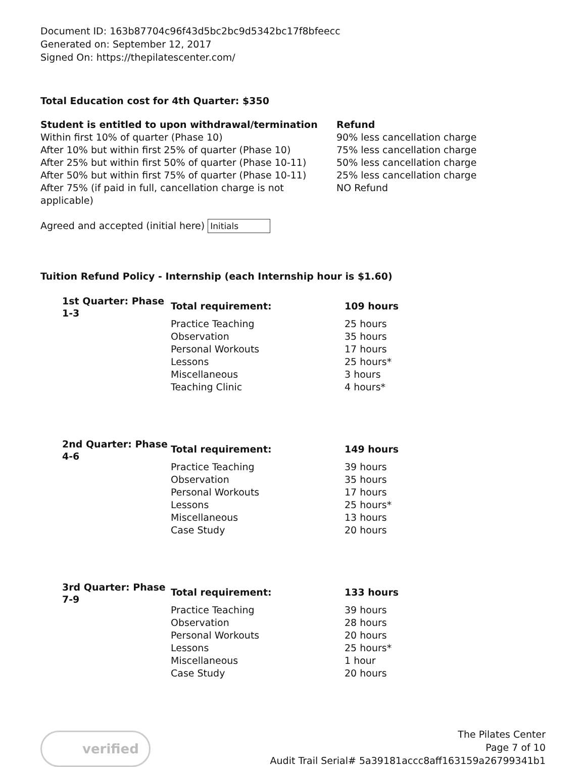Document ID: 163b87704c96f43d5bc2bc9d5342bc17f8bfeecc
Generated on: September 12, 2017
Signed On: https://thepilatescenter.com/
Total Education cost for 4th Quarter: $350
| Student is entitled to upon withdrawal/termination | Refund |
| --- | --- |
| Within first 10% of quarter (Phase 10) | 90% less cancellation charge |
| After 10% but within first 25% of quarter (Phase 10) | 75% less cancellation charge |
| After 25% but within first 50% of quarter (Phase 10-11) | 50% less cancellation charge |
| After 50% but within first 75% of quarter (Phase 10-11) | 25% less cancellation charge |
| After 75% (if paid in full, cancellation charge is not applicable) | NO Refund |
Agreed and accepted (initial here) Initials
Tuition Refund Policy - Internship (each Internship hour is $1.60)
| 1st Quarter: Phase 1-3 | Total requirement: | 109 hours |
| | Practice Teaching | 25 hours |
| | Observation | 35 hours |
| | Personal Workouts | 17 hours |
| | Lessons | 25 hours* |
| | Miscellaneous | 3 hours |
| | Teaching Clinic | 4 hours* |
| 2nd Quarter: Phase 4-6 | Total requirement: | 149 hours |
| | Practice Teaching | 39 hours |
| | Observation | 35 hours |
| | Personal Workouts | 17 hours |
| | Lessons | 25 hours* |
| | Miscellaneous | 13 hours |
| | Case Study | 20 hours |
| 3rd Quarter: Phase 7-9 | Total requirement: | 133 hours |
| | Practice Teaching | 39 hours |
| | Observation | 28 hours |
| | Personal Workouts | 20 hours |
| | Lessons | 25 hours* |
| | Miscellaneous | 1 hour |
| | Case Study | 20 hours |
verified
The Pilates Center
Page 7 of 10
Audit Trail Serial# 5a39181accc8aff163159a26799341b1